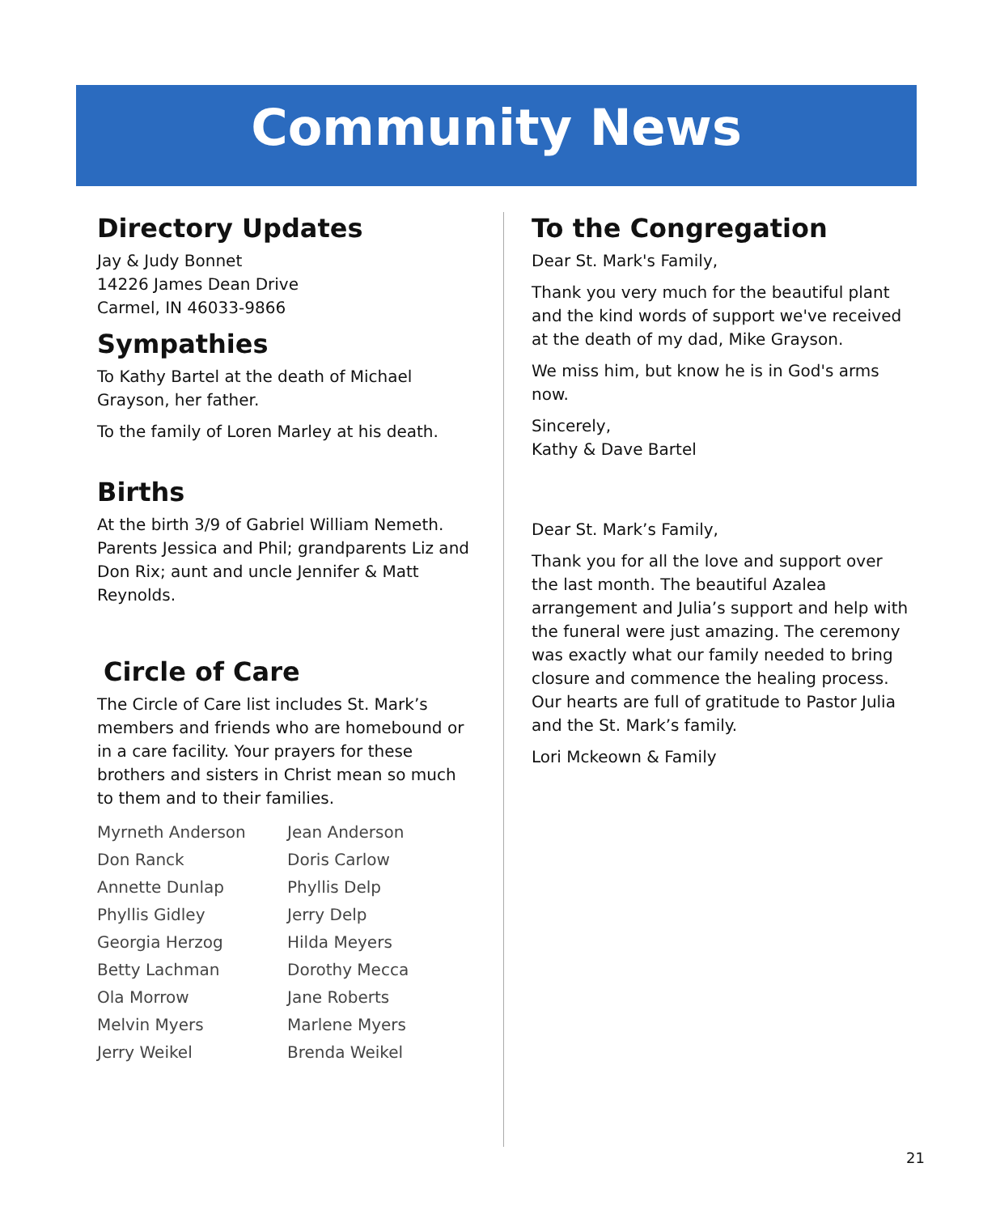Community News
Directory Updates
Jay & Judy Bonnet
14226 James Dean Drive
Carmel, IN 46033-9866
Sympathies
To Kathy Bartel at the death of Michael Grayson, her father.
To the family of Loren Marley at his death.
Births
At the birth 3/9 of Gabriel William Nemeth. Parents Jessica and Phil; grandparents Liz and Don Rix; aunt and uncle Jennifer & Matt Reynolds.
Circle of Care
The Circle of Care list includes St. Mark’s members and friends who are homebound or in a care facility. Your prayers for these brothers and sisters in Christ mean so much to them and to their families.
| Myrneth Anderson | Jean Anderson |
| Don Ranck | Doris Carlow |
| Annette Dunlap | Phyllis Delp |
| Phyllis Gidley | Jerry Delp |
| Georgia Herzog | Hilda Meyers |
| Betty Lachman | Dorothy Mecca |
| Ola Morrow | Jane Roberts |
| Melvin Myers | Marlene Myers |
| Jerry Weikel | Brenda Weikel |
To the Congregation
Dear St. Mark's Family,
Thank you very much for the beautiful plant and the kind words of support we've received at the death of my dad, Mike Grayson.
We miss him, but know he is in God's arms now.
Sincerely,
Kathy & Dave Bartel
Dear St. Mark’s Family,
Thank you for all the love and support over the last month. The beautiful Azalea arrangement and Julia’s support and help with the funeral were just amazing. The ceremony was exactly what our family needed to bring closure and commence the healing process. Our hearts are full of gratitude to Pastor Julia and the St. Mark’s family.
Lori Mckeown & Family
21